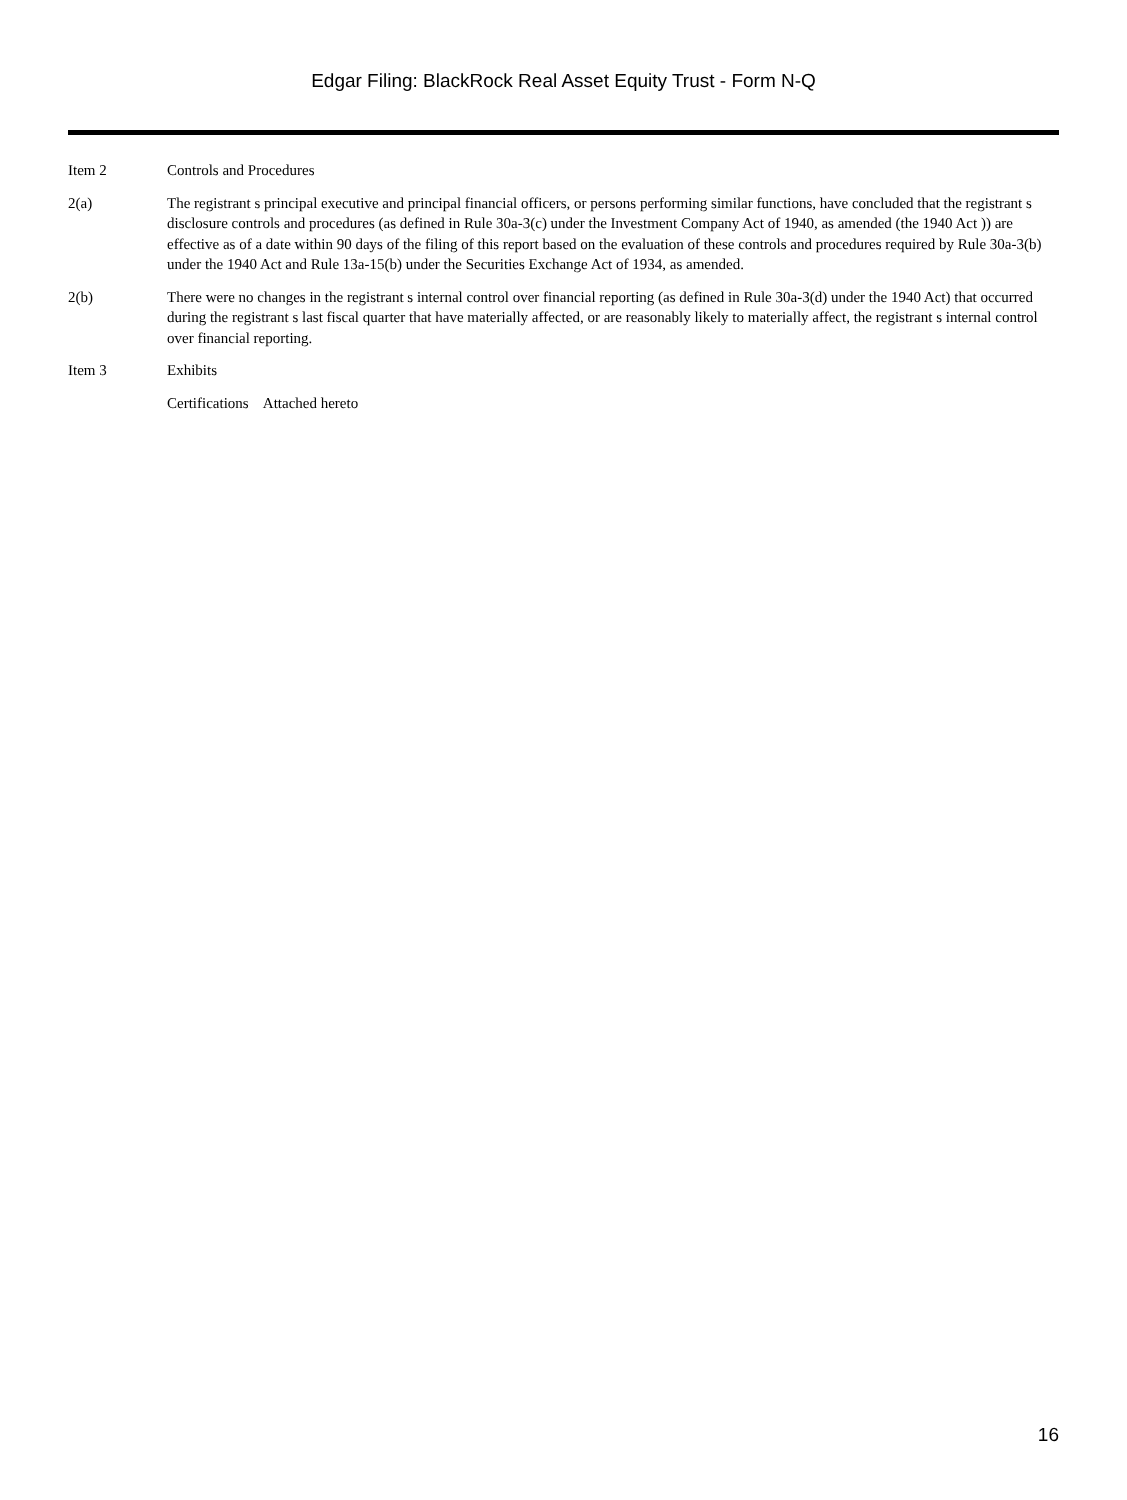Edgar Filing: BlackRock Real Asset Equity Trust - Form N-Q
Item 2 Controls and Procedures
2(a) The registrant s principal executive and principal financial officers, or persons performing similar functions, have concluded that the registrant s disclosure controls and procedures (as defined in Rule 30a-3(c) under the Investment Company Act of 1940, as amended (the 1940 Act )) are effective as of a date within 90 days of the filing of this report based on the evaluation of these controls and procedures required by Rule 30a-3(b) under the 1940 Act and Rule 13a-15(b) under the Securities Exchange Act of 1934, as amended.
2(b) There were no changes in the registrant s internal control over financial reporting (as defined in Rule 30a-3(d) under the 1940 Act) that occurred during the registrant s last fiscal quarter that have materially affected, or are reasonably likely to materially affect, the registrant s internal control over financial reporting.
Item 3 Exhibits
Certifications Attached hereto
16